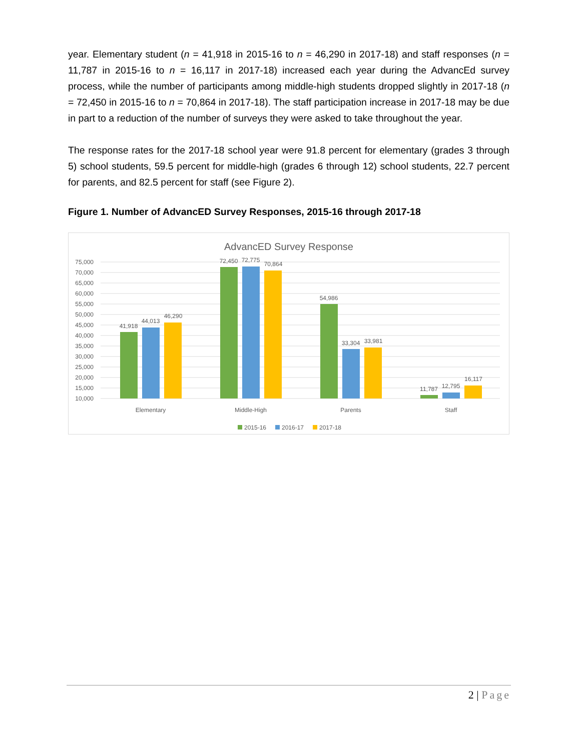year. Elementary student (n = 41,918 in 2015-16 to n = 46,290 in 2017-18) and staff responses (n = 11,787 in 2015-16 to n = 16,117 in 2017-18) increased each year during the AdvancEd survey process, while the number of participants among middle-high students dropped slightly in 2017-18 (n = 72,450 in 2015-16 to n = 70,864 in 2017-18). The staff participation increase in 2017-18 may be due in part to a reduction of the number of surveys they were asked to take throughout the year.
The response rates for the 2017-18 school year were 91.8 percent for elementary (grades 3 through 5) school students, 59.5 percent for middle-high (grades 6 through 12) school students, 22.7 percent for parents, and 82.5 percent for staff (see Figure 2).
Figure 1. Number of AdvancED Survey Responses, 2015-16 through 2017-18
AdvancED Survey Response
75,000
70,000
65,000
60,000
55,000
50,000
45,000
40,000
35,000
30,000
25,000
20,000
15,000
10,000
41,918
44,013
46,290
72,450
72,775
70,864
54,986
33,304
33,981
11,787
12,795
16,117
Elementary
Middle-High
Parents
Staff
2015-16
2016-17
2017-18
2 | Page